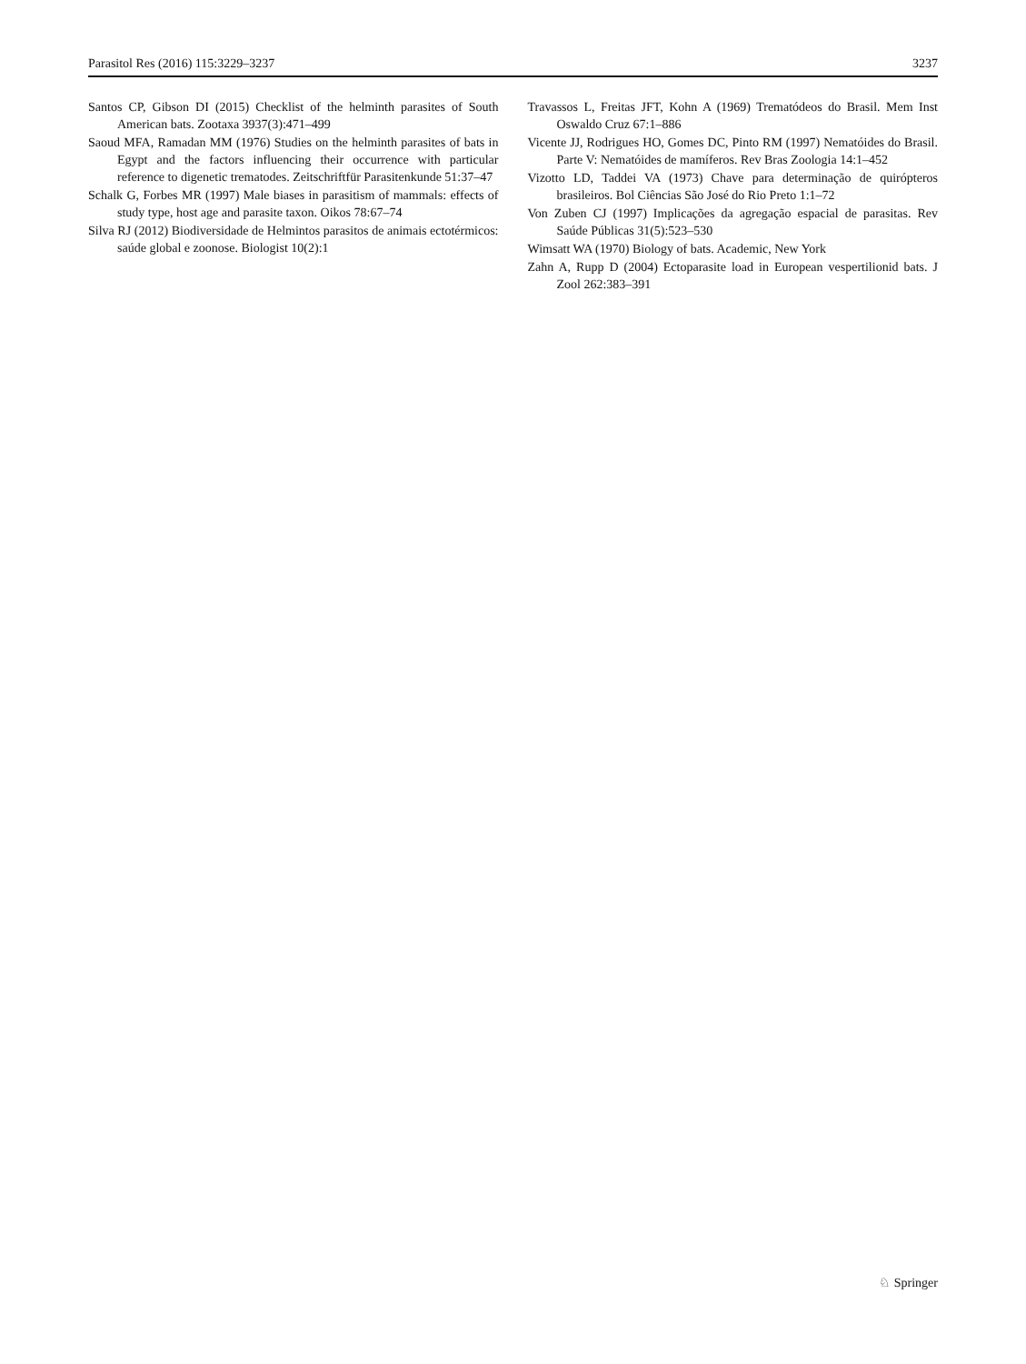Parasitol Res (2016) 115:3229–3237 3237
Santos CP, Gibson DI (2015) Checklist of the helminth parasites of South American bats. Zootaxa 3937(3):471–499
Saoud MFA, Ramadan MM (1976) Studies on the helminth parasites of bats in Egypt and the factors influencing their occurrence with particular reference to digenetic trematodes. Zeitschriftfür Parasitenkunde 51:37–47
Schalk G, Forbes MR (1997) Male biases in parasitism of mammals: effects of study type, host age and parasite taxon. Oikos 78:67–74
Silva RJ (2012) Biodiversidade de Helmintos parasitos de animais ectotérmicos: saúde global e zoonose. Biologist 10(2):1
Travassos L, Freitas JFT, Kohn A (1969) Trematódeos do Brasil. Mem Inst Oswaldo Cruz 67:1–886
Vicente JJ, Rodrigues HO, Gomes DC, Pinto RM (1997) Nematóides do Brasil. Parte V: Nematóides de mamíferos. Rev Bras Zoologia 14:1–452
Vizotto LD, Taddei VA (1973) Chave para determinação de quirópteros brasileiros. Bol Ciências São José do Rio Preto 1:1–72
Von Zuben CJ (1997) Implicações da agregação espacial de parasitas. Rev Saúde Públicas 31(5):523–530
Wimsatt WA (1970) Biology of bats. Academic, New York
Zahn A, Rupp D (2004) Ectoparasite load in European vespertilionid bats. J Zool 262:383–391
♘ Springer